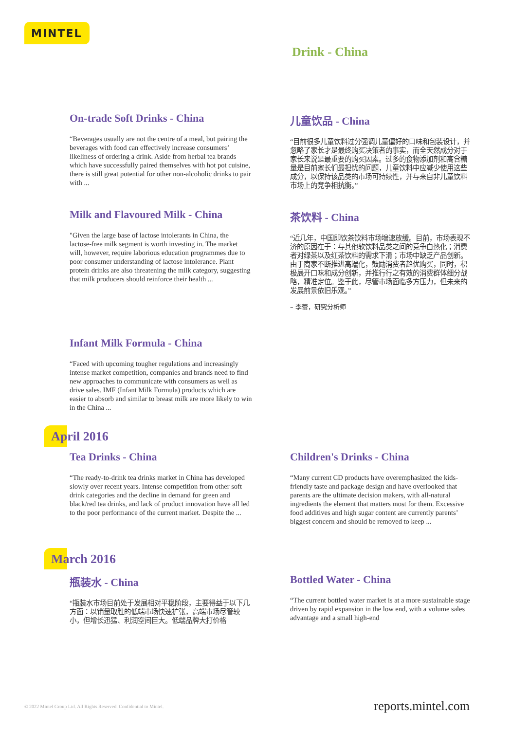MINTEL
Drink - China
On-trade Soft Drinks - China
“Beverages usually are not the centre of a meal, but pairing the beverages with food can effectively increase consumers’ likeliness of ordering a drink. Aside from herbal tea brands which have successfully paired themselves with hot pot cuisine, there is still great potential for other non-alcoholic drinks to pair with ...
儿童饮品 - China
“目前很多儿童饮料过分强调儿童偏好的口味和包装设计，并忽略了家长才是最终购买决策者的事实，而全天然成分对于家长来说是最重要的购买因素。过多的食物添加剂和高含糖量是目前家长们最担忧的问题，儿童饮料中应减少使用这些成分，以保持该品类的市场可持续性，并与来自非儿童饮料市场上的竞争相抗衡。”
Milk and Flavoured Milk - China
"Given the large base of lactose intolerants in China, the lactose-free milk segment is worth investing in. The market will, however, require laborious education programmes due to poor consumer understanding of lactose intolerance. Plant protein drinks are also threatening the milk category, suggesting that milk producers should reinforce their health ...
茶饮料 - China
“近几年，中国即饮茶饮料市场增速放缓。目前，市场表现不济的原因在于：与其他软饮料品类之间的竞争白热化；消费者对绿茶以及红茶饮料的需求下滑；市场中缺乏产品创新。由于商家不断推进高端化，鼓励消费者趋优购买，同时，积极展开口味和成分创新，并推行行之有效的消费群体细分战略，精准定位。鉴于此，尽管市场面临多方压力，但未来的发展前景依旧乐观。”
– 李蕾，研究分析师
Infant Milk Formula - China
“Faced with upcoming tougher regulations and increasingly intense market competition, companies and brands need to find new approaches to communicate with consumers as well as drive sales. IMF (Infant Milk Formula) products which are easier to absorb and similar to breast milk are more likely to win in the China ...
April 2016
Tea Drinks - China
“The ready-to-drink tea drinks market in China has developed slowly over recent years. Intense competition from other soft drink categories and the decline in demand for green and black/red tea drinks, and lack of product innovation have all led to the poor performance of the current market. Despite the ...
Children's Drinks - China
“Many current CD products have overemphasized the kids-friendly taste and package design and have overlooked that parents are the ultimate decision makers, with all-natural ingredients the element that matters most for them. Excessive food additives and high sugar content are currently parents’ biggest concern and should be removed to keep ...
March 2016
瓶装水 - China
“瓶装水市场目前处于发展相对平稳阶段，主要得益于以下几方面：以销量取胜的低端市场快速扩张，高端市场尽管较小，但增长迅猛、利润空间巨大。低端品牌大打价格
Bottled Water - China
“The current bottled water market is at a more sustainable stage driven by rapid expansion in the low end, with a volume sales advantage and a small high-end
© 2022 Mintel Group Ltd. All Rights Reserved. Confidential to Mintel. reports.mintel.com